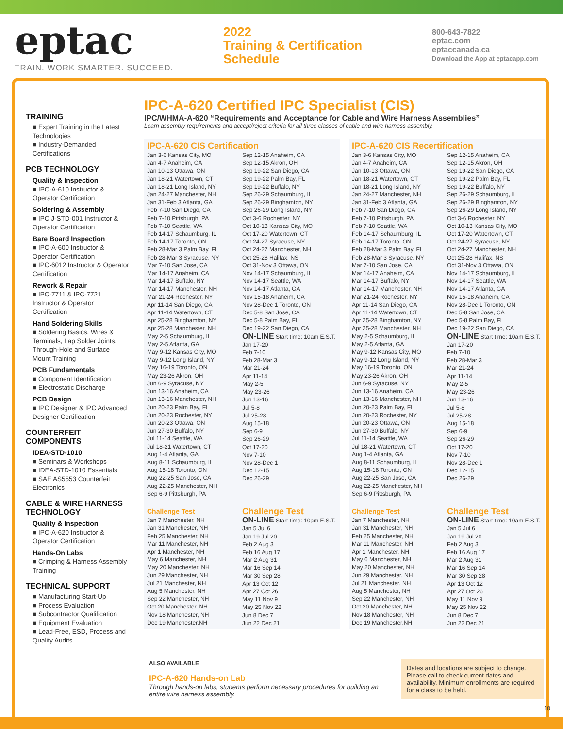eptac
TRAIN. WORK SMARTER. SUCCEED.
2022
Training & Certification
Schedule
800-643-7822
eptac.com
eptaccanada.ca
Download the App at eptacapp.com
TRAINING
■ Expert Training in the Latest Technologies
■ Industry-Demanded Certifications
PCB TECHNOLOGY
Quality & Inspection
■ IPC-A-610 Instructor & Operator Certification
Soldering & Assembly
■ IPC J-STD-001 Instructor & Operator Certification
Bare Board Inspection
■ IPC-A-600 Instructor & Operator Certification
■ IPC-6012 Instructor & Operator Certification
Rework & Repair
■ IPC-7711 & IPC-7721 Instructor & Operator Certification
Hand Soldering Skills
■ Soldering Basics, Wires & Terminals, Lap Solder Joints, Through-Hole and Surface Mount Training
PCB Fundamentals
■ Component Identification
■ Electrostatic Discharge
PCB Design
■ IPC Designer & IPC Advanced Designer Certification
COUNTERFEIT COMPONENTS
IDEA-STD-1010
■ Seminars & Workshops
■ IDEA-STD-1010 Essentials
■ SAE AS5553 Counterfeit Electronics
CABLE & WIRE HARNESS TECHNOLOGY
Quality & Inspection
■ IPC-A-620 Instructor & Operator Certification
Hands-On Labs
■ Crimping & Harness Assembly Training
TECHNICAL SUPPORT
■ Manufacturing Start-Up
■ Process Evaluation
■ Subcontractor Qualification
■ Equipment Evaluation
■ Lead-Free, ESD, Process and Quality Audits
IPC-A-620 Certified IPC Specialist (CIS)
IPC/WHMA-A-620 “Requirements and Acceptance for Cable and Wire Harness Assemblies”
Learn assembly requirements and accept/reject criteria for all three classes of cable and wire harness assembly.
IPC-A-620 CIS Certification
Jan 3-6 Kansas City, MO
Jan 4-7 Anaheim, CA
Jan 10-13 Ottawa, ON
Jan 18-21 Watertown, CT
Jan 18-21 Long Island, NY
Jan 24-27 Manchester, NH
Jan 31-Feb 3 Atlanta, GA
Feb 7-10 San Diego, CA
Feb 7-10 Pittsburgh, PA
Feb 7-10 Seattle, WA
Feb 14-17 Schaumburg, IL
Feb 14-17 Toronto, ON
Feb 28-Mar 3 Palm Bay, FL
Feb 28-Mar 3 Syracuse, NY
Mar 7-10 San Jose, CA
Mar 14-17 Anaheim, CA
Mar 14-17 Buffalo, NY
Mar 14-17 Manchester, NH
Mar 21-24 Rochester, NY
Apr 11-14 San Diego, CA
Apr 11-14 Watertown, CT
Apr 25-28 Binghamton, NY
Apr 25-28 Manchester, NH
May 2-5 Schaumburg, IL
May 2-5 Atlanta, GA
May 9-12 Kansas City, MO
May 9-12 Long Island, NY
May 16-19 Toronto, ON
May 23-26 Akron, OH
Jun 6-9 Syracuse, NY
Jun 13-16 Anaheim, CA
Jun 13-16 Manchester, NH
Jun 20-23 Palm Bay, FL
Jun 20-23 Rochester, NY
Jun 20-23 Ottawa, ON
Jun 27-30 Buffalo, NY
Jul 11-14 Seattle, WA
Jul 18-21 Watertown, CT
Aug 1-4 Atlanta, GA
Aug 8-11 Schaumburg, IL
Aug 15-18 Toronto, ON
Aug 22-25 San Jose, CA
Aug 22-25 Manchester, NH
Sep 6-9 Pittsburgh, PA
Sep 12-15 Anaheim, CA
Sep 12-15 Akron, OH
Sep 19-22 San Diego, CA
Sep 19-22 Palm Bay, FL
Sep 19-22 Buffalo, NY
Sep 26-29 Schaumburg, IL
Sep 26-29 Binghamton, NY
Sep 26-29 Long Island, NY
Oct 3-6 Rochester, NY
Oct 10-13 Kansas City, MO
Oct 17-20 Watertown, CT
Oct 24-27 Syracuse, NY
Oct 24-27 Manchester, NH
Oct 25-28 Halifax, NS
Oct 31-Nov 3 Ottawa, ON
Nov 14-17 Schaumburg, IL
Nov 14-17 Seattle, WA
Nov 14-17 Atlanta, GA
Nov 15-18 Anaheim, CA
Nov 28-Dec 1 Toronto, ON
Dec 5-8 San Jose, CA
Dec 5-8 Palm Bay, FL
Dec 19-22 San Diego, CA
ON-LINE Start time: 10am E.S.T.
Jan 17-20
Feb 7-10
Feb 28-Mar 3
Mar 21-24
Apr 11-14
May 2-5
May 23-26
Jun 13-16
Jul 5-8
Jul 25-28
Aug 15-18
Sep 6-9
Sep 26-29
Oct 17-20
Nov 7-10
Nov 28-Dec 1
Dec 12-15
Dec 26-29
Challenge Test
Jan 7 Manchester, NH
Jan 31 Manchester, NH
Feb 25 Manchester, NH
Mar 11 Manchester, NH
Apr 1 Manchester, NH
May 6 Manchester, NH
May 20 Manchester, NH
Jun 29 Manchester, NH
Jul 21 Manchester, NH
Aug 5 Manchester, NH
Sep 22 Manchester, NH
Oct 20 Manchester, NH
Nov 18 Manchester, NH
Dec 19 Manchester,NH
Challenge Test
ON-LINE Start time: 10am E.S.T.
Jan 5 Jul 6
Jan 19 Jul 20
Feb 2 Aug 3
Feb 16 Aug 17
Mar 2 Aug 31
Mar 16 Sep 14
Mar 30 Sep 28
Apr 13 Oct 12
Apr 27 Oct 26
May 11 Nov 9
May 25 Nov 22
Jun 8 Dec 7
Jun 22 Dec 21
IPC-A-620 CIS Recertification
Jan 3-6 Kansas City, MO
Jan 4-7 Anaheim, CA
Jan 10-13 Ottawa, ON
Jan 18-21 Watertown, CT
Jan 18-21 Long Island, NY
Jan 24-27 Manchester, NH
Jan 31-Feb 3 Atlanta, GA
Feb 7-10 San Diego, CA
Feb 7-10 Pittsburgh, PA
Feb 7-10 Seattle, WA
Feb 14-17 Schaumburg, IL
Feb 14-17 Toronto, ON
Feb 28-Mar 3 Palm Bay, FL
Feb 28-Mar 3 Syracuse, NY
Mar 7-10 San Jose, CA
Mar 14-17 Anaheim, CA
Mar 14-17 Buffalo, NY
Mar 14-17 Manchester, NH
Mar 21-24 Rochester, NY
Apr 11-14 San Diego, CA
Apr 11-14 Watertown, CT
Apr 25-28 Binghamton, NY
Apr 25-28 Manchester, NH
May 2-5 Schaumburg, IL
May 2-5 Atlanta, GA
May 9-12 Kansas City, MO
May 9-12 Long Island, NY
May 16-19 Toronto, ON
May 23-26 Akron, OH
Jun 6-9 Syracuse, NY
Jun 13-16 Anaheim, CA
Jun 13-16 Manchester, NH
Jun 20-23 Palm Bay, FL
Jun 20-23 Rochester, NY
Jun 20-23 Ottawa, ON
Jun 27-30 Buffalo, NY
Jul 11-14 Seattle, WA
Jul 18-21 Watertown, CT
Aug 1-4 Atlanta, GA
Aug 8-11 Schaumburg, IL
Aug 15-18 Toronto, ON
Aug 22-25 San Jose, CA
Aug 22-25 Manchester, NH
Sep 6-9 Pittsburgh, PA
Sep 12-15 Anaheim, CA
Sep 12-15 Akron, OH
Sep 19-22 San Diego, CA
Sep 19-22 Palm Bay, FL
Sep 19-22 Buffalo, NY
Sep 26-29 Schaumburg, IL
Sep 26-29 Binghamton, NY
Sep 26-29 Long Island, NY
Oct 3-6 Rochester, NY
Oct 10-13 Kansas City, MO
Oct 17-20 Watertown, CT
Oct 24-27 Syracuse, NY
Oct 24-27 Manchester, NH
Oct 25-28 Halifax, NS
Oct 31-Nov 3 Ottawa, ON
Nov 14-17 Schaumburg, IL
Nov 14-17 Seattle, WA
Nov 14-17 Atlanta, GA
Nov 15-18 Anaheim, CA
Nov 28-Dec 1 Toronto, ON
Dec 5-8 San Jose, CA
Dec 5-8 Palm Bay, FL
Dec 19-22 San Diego, CA
ON-LINE Start time: 10am E.S.T.
Jan 17-20
Feb 7-10
Feb 28-Mar 3
Mar 21-24
Apr 11-14
May 2-5
May 23-26
Jun 13-16
Jul 5-8
Jul 25-28
Aug 15-18
Sep 6-9
Sep 26-29
Oct 17-20
Nov 7-10
Nov 28-Dec 1
Dec 12-15
Dec 26-29
Challenge Test
Jan 7 Manchester, NH
Jan 31 Manchester, NH
Feb 25 Manchester, NH
Mar 11 Manchester, NH
Apr 1 Manchester, NH
May 6 Manchester, NH
May 20 Manchester, NH
Jun 29 Manchester, NH
Jul 21 Manchester, NH
Aug 5 Manchester, NH
Sep 22 Manchester, NH
Oct 20 Manchester, NH
Nov 18 Manchester, NH
Dec 19 Manchester,NH
Challenge Test
ON-LINE Start time: 10am E.S.T.
Jan 5 Jul 6
Jan 19 Jul 20
Feb 2 Aug 3
Feb 16 Aug 17
Mar 2 Aug 31
Mar 16 Sep 14
Mar 30 Sep 28
Apr 13 Oct 12
Apr 27 Oct 26
May 11 Nov 9
May 25 Nov 22
Jun 8 Dec 7
Jun 22 Dec 21
ALSO AVAILABLE
IPC-A-620 Hands-on Lab
Through hands-on labs, students perform necessary procedures for building an entire wire harness assembly.
Dates and locations are subject to change. Please call to check current dates and availability. Minimum enrollments are required for a class to be held.
10